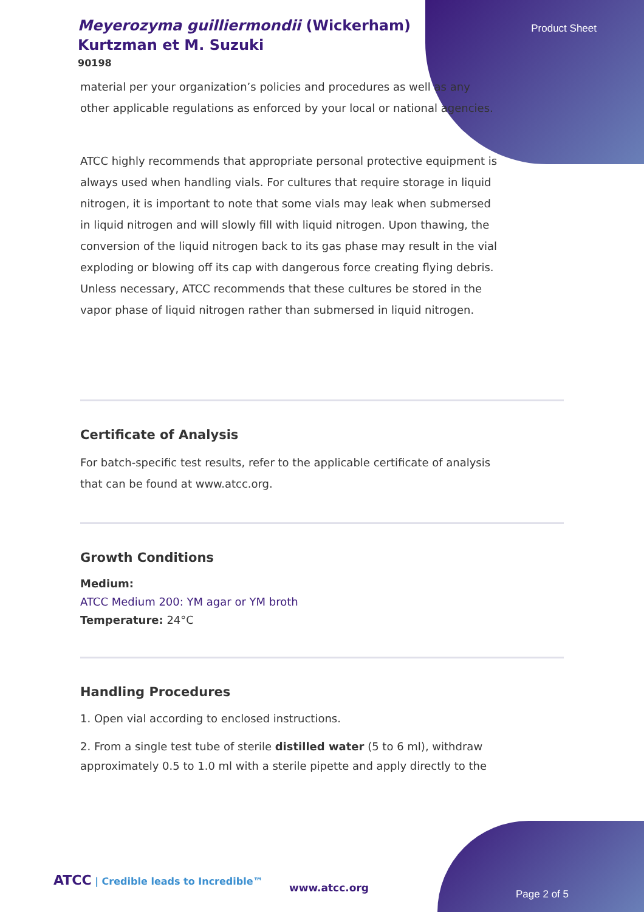Meyerozyma guilliermondii (Wickerham) Kurtzman et M. Suzuki
90198
Product Sheet
material per your organization’s policies and procedures as well as any other applicable regulations as enforced by your local or national agencies.
ATCC highly recommends that appropriate personal protective equipment is always used when handling vials. For cultures that require storage in liquid nitrogen, it is important to note that some vials may leak when submersed in liquid nitrogen and will slowly fill with liquid nitrogen. Upon thawing, the conversion of the liquid nitrogen back to its gas phase may result in the vial exploding or blowing off its cap with dangerous force creating flying debris. Unless necessary, ATCC recommends that these cultures be stored in the vapor phase of liquid nitrogen rather than submersed in liquid nitrogen.
Certificate of Analysis
For batch-specific test results, refer to the applicable certificate of analysis that can be found at www.atcc.org.
Growth Conditions
Medium:
ATCC Medium 200: YM agar or YM broth
Temperature: 24°C
Handling Procedures
1. Open vial according to enclosed instructions.
2. From a single test tube of sterile distilled water (5 to 6 ml), withdraw approximately 0.5 to 1.0 ml with a sterile pipette and apply directly to the
ATCC | Credible leads to Incredible™
www.atcc.org
Page 2 of 5